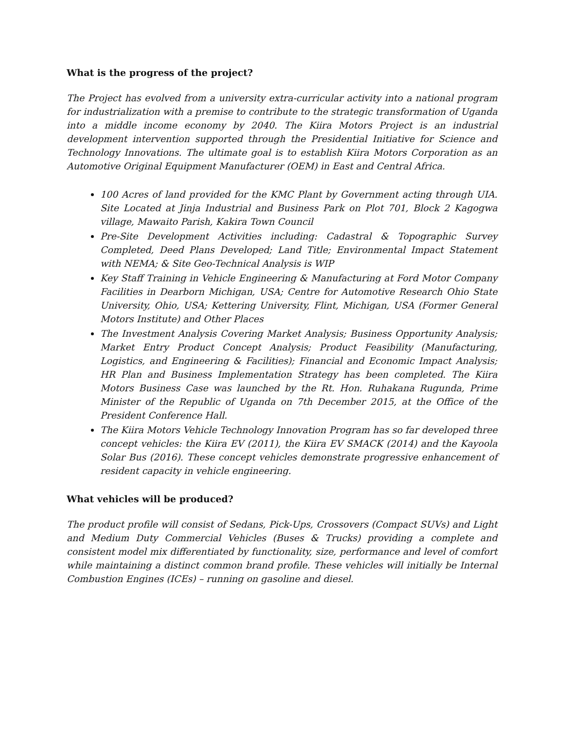What is the progress of the project?
The Project has evolved from a university extra-curricular activity into a national program for industrialization with a premise to contribute to the strategic transformation of Uganda into a middle income economy by 2040. The Kiira Motors Project is an industrial development intervention supported through the Presidential Initiative for Science and Technology Innovations. The ultimate goal is to establish Kiira Motors Corporation as an Automotive Original Equipment Manufacturer (OEM) in East and Central Africa.
100 Acres of land provided for the KMC Plant by Government acting through UIA. Site Located at Jinja Industrial and Business Park on Plot 701, Block 2 Kagogwa village, Mawaito Parish, Kakira Town Council
Pre-Site Development Activities including: Cadastral & Topographic Survey Completed, Deed Plans Developed; Land Title; Environmental Impact Statement with NEMA; & Site Geo-Technical Analysis is WIP
Key Staff Training in Vehicle Engineering & Manufacturing at Ford Motor Company Facilities in Dearborn Michigan, USA; Centre for Automotive Research Ohio State University, Ohio, USA; Kettering University, Flint, Michigan, USA (Former General Motors Institute) and Other Places
The Investment Analysis Covering Market Analysis; Business Opportunity Analysis; Market Entry Product Concept Analysis; Product Feasibility (Manufacturing, Logistics, and Engineering & Facilities); Financial and Economic Impact Analysis; HR Plan and Business Implementation Strategy has been completed. The Kiira Motors Business Case was launched by the Rt. Hon. Ruhakana Rugunda, Prime Minister of the Republic of Uganda on 7th December 2015, at the Office of the President Conference Hall.
The Kiira Motors Vehicle Technology Innovation Program has so far developed three concept vehicles: the Kiira EV (2011), the Kiira EV SMACK (2014) and the Kayoola Solar Bus (2016). These concept vehicles demonstrate progressive enhancement of resident capacity in vehicle engineering.
What vehicles will be produced?
The product profile will consist of Sedans, Pick-Ups, Crossovers (Compact SUVs) and Light and Medium Duty Commercial Vehicles (Buses & Trucks) providing a complete and consistent model mix differentiated by functionality, size, performance and level of comfort while maintaining a distinct common brand profile. These vehicles will initially be Internal Combustion Engines (ICEs) – running on gasoline and diesel.